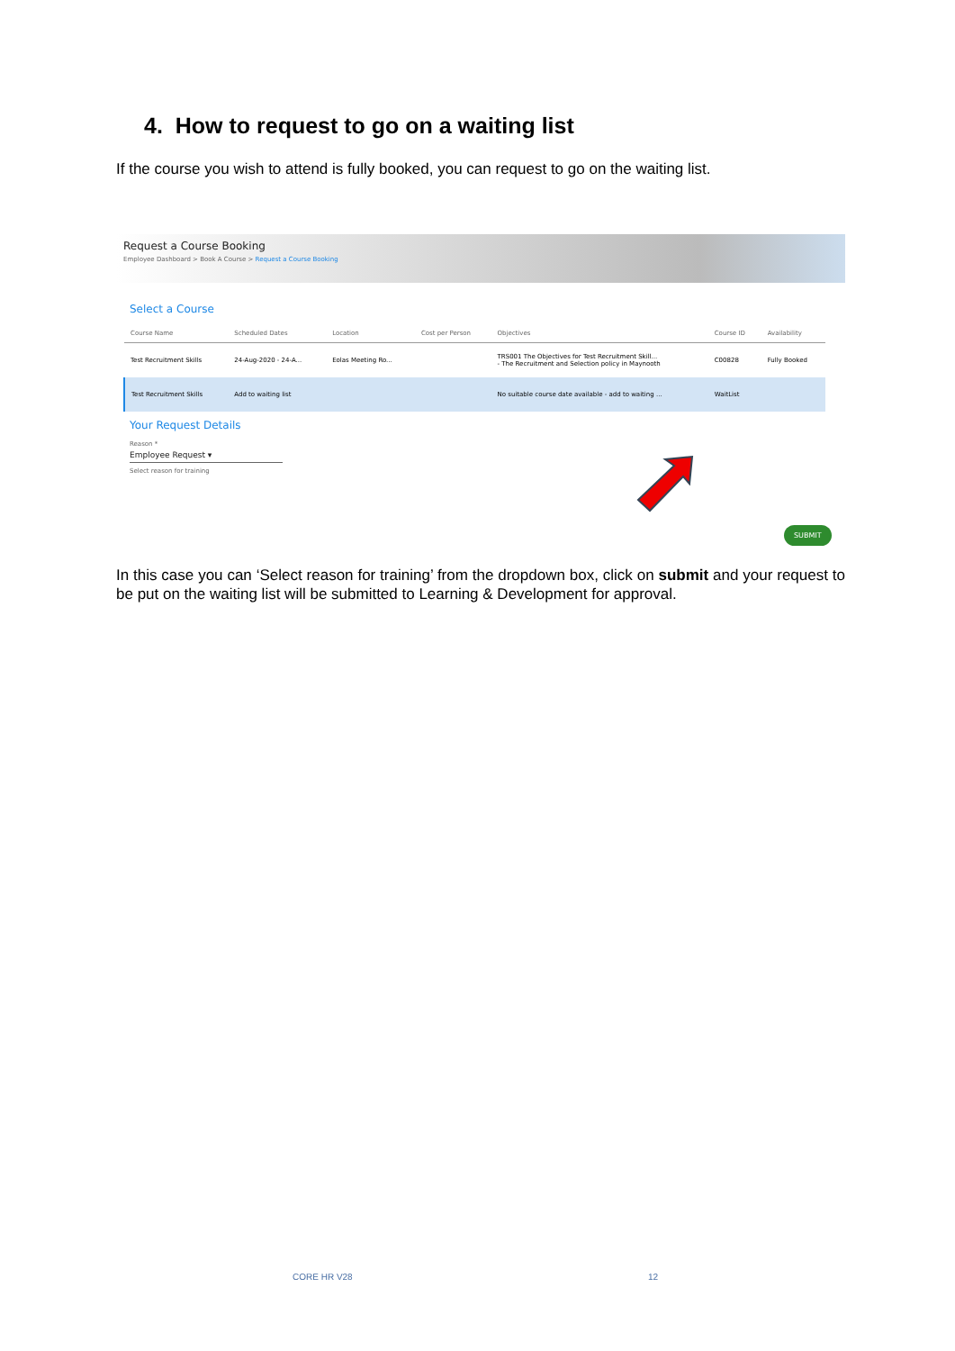4. How to request to go on a waiting list
If the course you wish to attend is fully booked, you can request to go on the waiting list.
Request a Course Booking
Employee Dashboard > Book A Course > Request a Course Booking
Select a Course
| Course Name | Scheduled Dates | Location | Cost per Person | Objectives | Course ID | Availability |
| --- | --- | --- | --- | --- | --- | --- |
| Test Recruitment Skills | 24-Aug-2020 - 24-A... | Eolas Meeting Ro... | | TRS001 The Objectives for Test Recruitment Skill... - The Recruitment and Selection policy in Maynooth | C00828 | Fully Booked |
| Test Recruitment Skills | Add to waiting list | | | No suitable course date available - add to waiting ... | WaitList | |
Your Request Details
Reason *
Employee Request ▾
Select reason for training
SUBMIT
In this case you can ‘Select reason for training’ from the dropdown box, click on submit and your request to be put on the waiting list will be submitted to Learning & Development for approval.
CORE HR V28 12